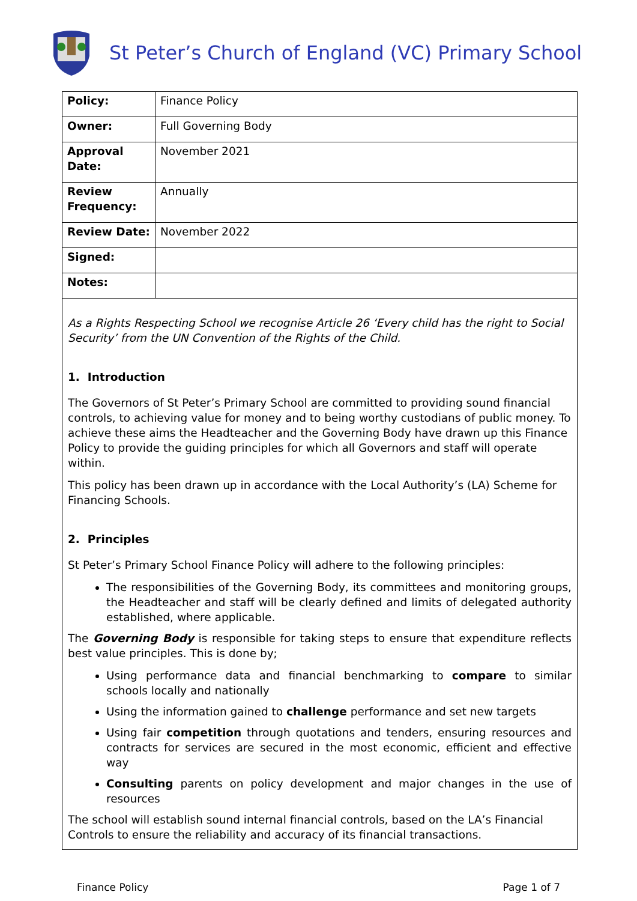St Peter’s Church of England (VC) Primary School
| Policy: | Finance Policy |
| Owner: | Full Governing Body |
| Approval Date: | November 2021 |
| Review Frequency: | Annually |
| Review Date: | November 2022 |
| Signed: | |
| Notes: | |
As a Rights Respecting School we recognise Article 26 ‘Every child has the right to Social Security’ from the UN Convention of the Rights of the Child.
1. Introduction
The Governors of St Peter’s Primary School are committed to providing sound financial controls, to achieving value for money and to being worthy custodians of public money. To achieve these aims the Headteacher and the Governing Body have drawn up this Finance Policy to provide the guiding principles for which all Governors and staff will operate within.
This policy has been drawn up in accordance with the Local Authority’s (LA) Scheme for Financing Schools.
2. Principles
St Peter’s Primary School Finance Policy will adhere to the following principles:
The responsibilities of the Governing Body, its committees and monitoring groups, the Headteacher and staff will be clearly defined and limits of delegated authority established, where applicable.
The Governing Body is responsible for taking steps to ensure that expenditure reflects best value principles. This is done by;
Using performance data and financial benchmarking to compare to similar schools locally and nationally
Using the information gained to challenge performance and set new targets
Using fair competition through quotations and tenders, ensuring resources and contracts for services are secured in the most economic, efficient and effective way
Consulting parents on policy development and major changes in the use of resources
The school will establish sound internal financial controls, based on the LA’s Financial Controls to ensure the reliability and accuracy of its financial transactions.
Finance Policy Page 1 of 7